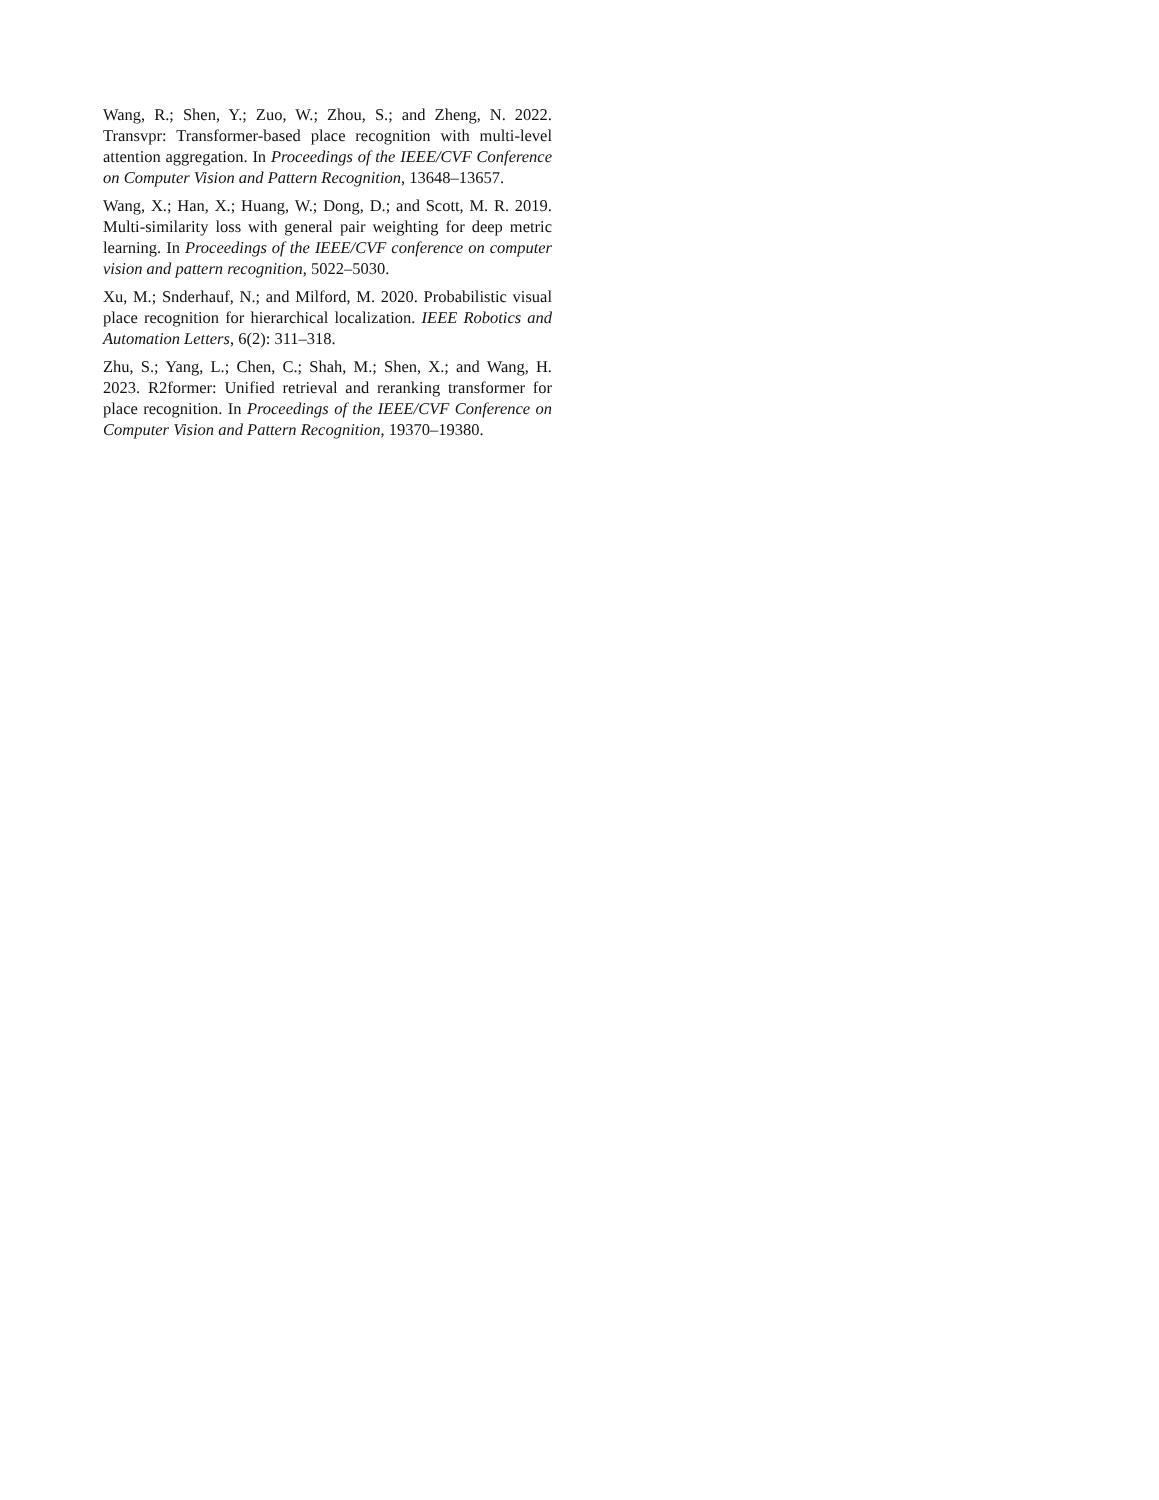Wang, R.; Shen, Y.; Zuo, W.; Zhou, S.; and Zheng, N. 2022. Transvpr: Transformer-based place recognition with multi-level attention aggregation. In Proceedings of the IEEE/CVF Conference on Computer Vision and Pattern Recognition, 13648–13657.
Wang, X.; Han, X.; Huang, W.; Dong, D.; and Scott, M. R. 2019. Multi-similarity loss with general pair weighting for deep metric learning. In Proceedings of the IEEE/CVF conference on computer vision and pattern recognition, 5022–5030.
Xu, M.; Snderhauf, N.; and Milford, M. 2020. Probabilistic visual place recognition for hierarchical localization. IEEE Robotics and Automation Letters, 6(2): 311–318.
Zhu, S.; Yang, L.; Chen, C.; Shah, M.; Shen, X.; and Wang, H. 2023. R2former: Unified retrieval and reranking transformer for place recognition. In Proceedings of the IEEE/CVF Conference on Computer Vision and Pattern Recognition, 19370–19380.